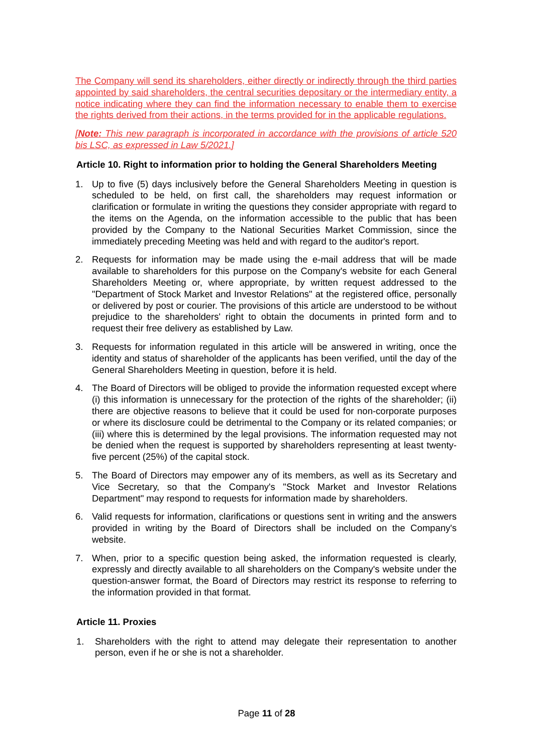The Company will send its shareholders, either directly or indirectly through the third parties appointed by said shareholders, the central securities depositary or the intermediary entity, a notice indicating where they can find the information necessary to enable them to exercise the rights derived from their actions, in the terms provided for in the applicable regulations.
[Note: This new paragraph is incorporated in accordance with the provisions of article 520 bis LSC, as expressed in Law 5/2021.]
Article 10. Right to information prior to holding the General Shareholders Meeting
1. Up to five (5) days inclusively before the General Shareholders Meeting in question is scheduled to be held, on first call, the shareholders may request information or clarification or formulate in writing the questions they consider appropriate with regard to the items on the Agenda, on the information accessible to the public that has been provided by the Company to the National Securities Market Commission, since the immediately preceding Meeting was held and with regard to the auditor's report.
2. Requests for information may be made using the e-mail address that will be made available to shareholders for this purpose on the Company's website for each General Shareholders Meeting or, where appropriate, by written request addressed to the "Department of Stock Market and Investor Relations" at the registered office, personally or delivered by post or courier. The provisions of this article are understood to be without prejudice to the shareholders' right to obtain the documents in printed form and to request their free delivery as established by Law.
3. Requests for information regulated in this article will be answered in writing, once the identity and status of shareholder of the applicants has been verified, until the day of the General Shareholders Meeting in question, before it is held.
4. The Board of Directors will be obliged to provide the information requested except where (i) this information is unnecessary for the protection of the rights of the shareholder; (ii) there are objective reasons to believe that it could be used for non-corporate purposes or where its disclosure could be detrimental to the Company or its related companies; or (iii) where this is determined by the legal provisions. The information requested may not be denied when the request is supported by shareholders representing at least twenty-five percent (25%) of the capital stock.
5. The Board of Directors may empower any of its members, as well as its Secretary and Vice Secretary, so that the Company's "Stock Market and Investor Relations Department" may respond to requests for information made by shareholders.
6. Valid requests for information, clarifications or questions sent in writing and the answers provided in writing by the Board of Directors shall be included on the Company's website.
7. When, prior to a specific question being asked, the information requested is clearly, expressly and directly available to all shareholders on the Company's website under the question-answer format, the Board of Directors may restrict its response to referring to the information provided in that format.
Article 11. Proxies
1. Shareholders with the right to attend may delegate their representation to another person, even if he or she is not a shareholder.
Page 11 of 28